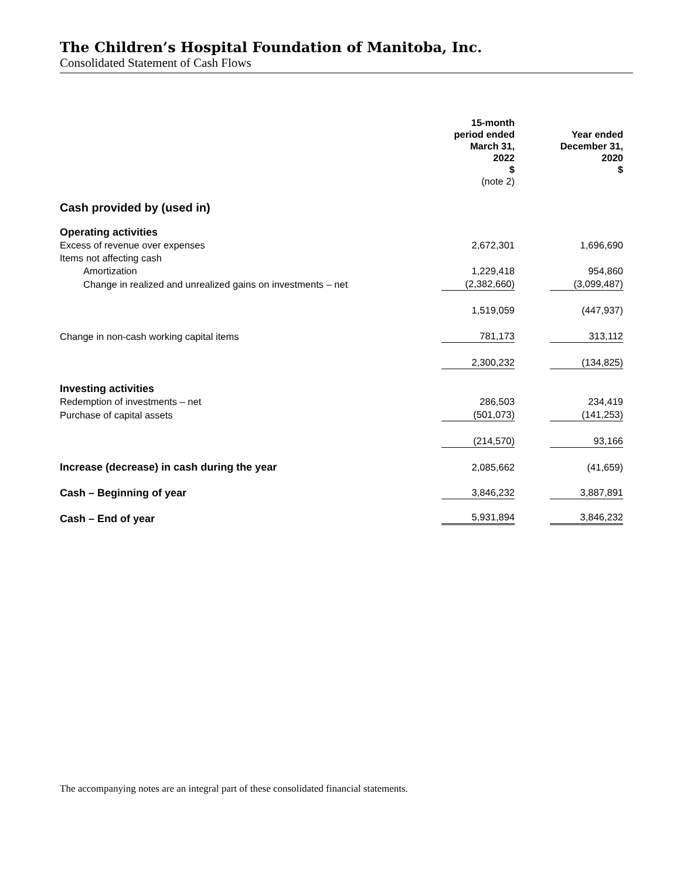The Children’s Hospital Foundation of Manitoba, Inc.
Consolidated Statement of Cash Flows
| | 15-month period ended March 31, 2022 $ (note 2) | | Year ended December 31, 2020 $ | |
| Cash provided by (used in) | | | | |
| Operating activities | | | | |
| Excess of revenue over expenses | 2,672,301 | | 1,696,690 | |
| Items not affecting cash | | | | |
| Amortization | 1,229,418 | | 954,860 | |
| Change in realized and unrealized gains on investments – net | (2,382,660) | | (3,099,487) | |
| | 1,519,059 | | (447,937) | |
| Change in non-cash working capital items | 781,173 | | 313,112 | |
| | 2,300,232 | | (134,825) | |
| Investing activities | | | | |
| Redemption of investments – net | 286,503 | | 234,419 | |
| Purchase of capital assets | (501,073) | | (141,253) | |
| | (214,570) | | 93,166 | |
| Increase (decrease) in cash during the year | 2,085,662 | | (41,659) | |
| Cash – Beginning of year | 3,846,232 | | 3,887,891 | |
| Cash – End of year | 5,931,894 | | 3,846,232 | |
The accompanying notes are an integral part of these consolidated financial statements.